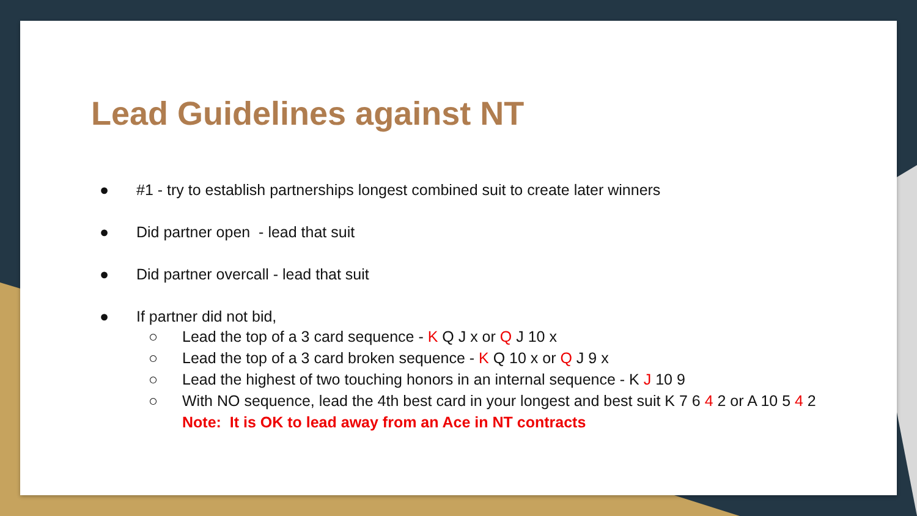Lead Guidelines against NT
● #1 - try to establish partnerships longest combined suit to create later winners
● Did partner open - lead that suit
● Did partner overcall - lead that suit
● If partner did not bid,
○ Lead the top of a 3 card sequence - K Q J x or Q J 10 x
○ Lead the top of a 3 card broken sequence - K Q 10 x or Q J 9 x
○ Lead the highest of two touching honors in an internal sequence - K J 10 9
○ With NO sequence, lead the 4th best card in your longest and best suit K 7 6 4 2 or A 10 5 4 2
Note: It is OK to lead away from an Ace in NT contracts